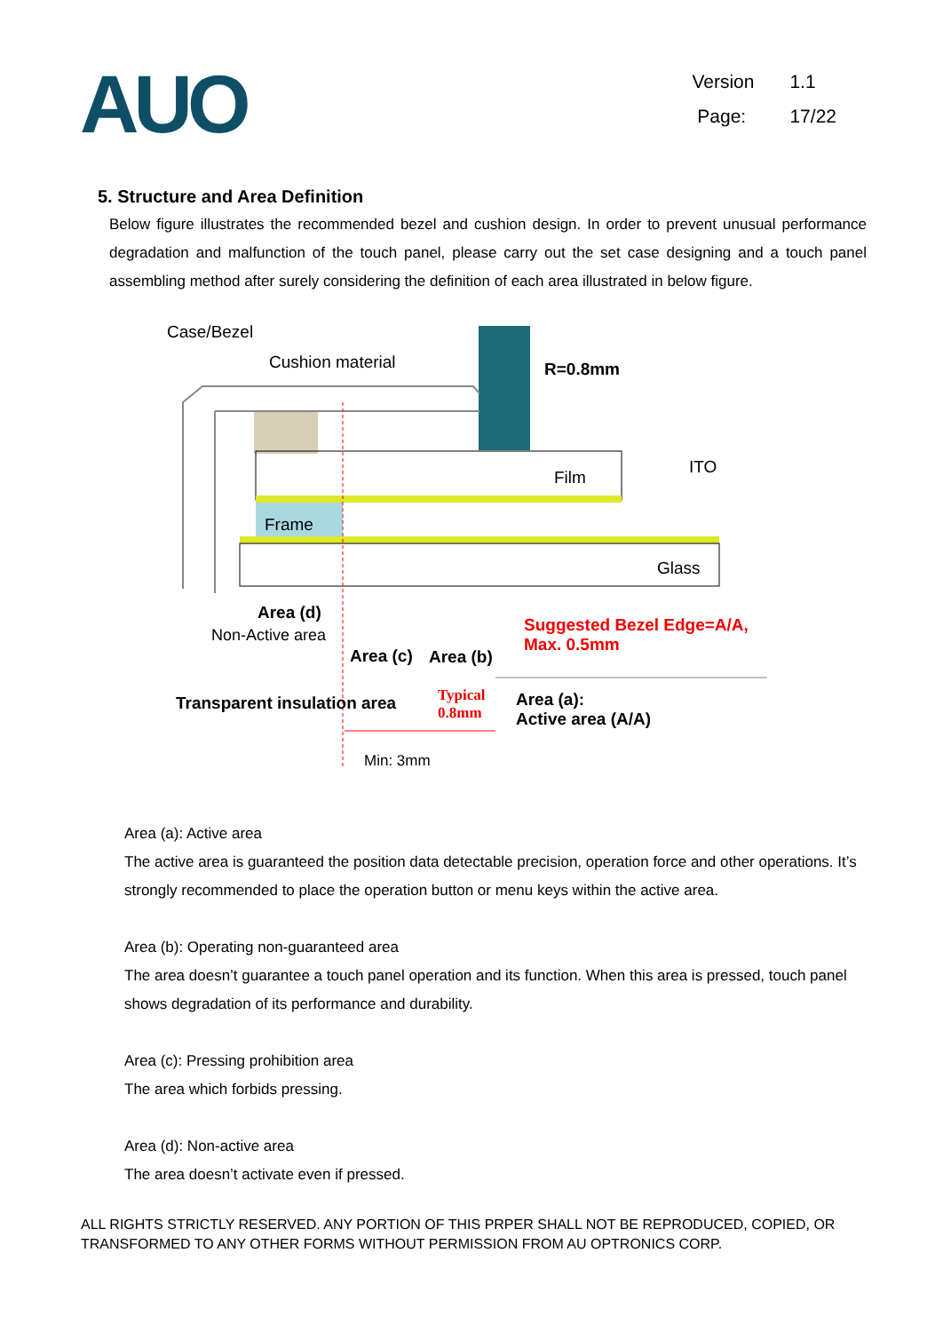AUO
Version 1.1
Page: 17/22
5. Structure and Area Definition
Below figure illustrates the recommended bezel and cushion design. In order to prevent unusual performance degradation and malfunction of the touch panel, please carry out the set case designing and a touch panel assembling method after surely considering the definition of each area illustrated in below figure.
Case/Bezel
Cushion material R=0.8mm
ITO
Film
Frame
Glass
Area (d)
Non-Active area
Area (c) Area (b)
Suggested Bezel Edge=A/A,
Max. 0.5mm
Transparent insulation area
Typical
0.8mm
Area (a):
Active area (A/A)
Min: 3mm
Area (a): Active area
The active area is guaranteed the position data detectable precision, operation force and other operations. It’s strongly recommended to place the operation button or menu keys within the active area.
Area (b): Operating non-guaranteed area
The area doesn’t guarantee a touch panel operation and its function. When this area is pressed, touch panel shows degradation of its performance and durability.
Area (c): Pressing prohibition area
The area which forbids pressing.
Area (d): Non-active area
The area doesn’t activate even if pressed.
ALL RIGHTS STRICTLY RESERVED. ANY PORTION OF THIS PRPER SHALL NOT BE REPRODUCED, COPIED, OR TRANSFORMED TO ANY OTHER FORMS WITHOUT PERMISSION FROM AU OPTRONICS CORP.